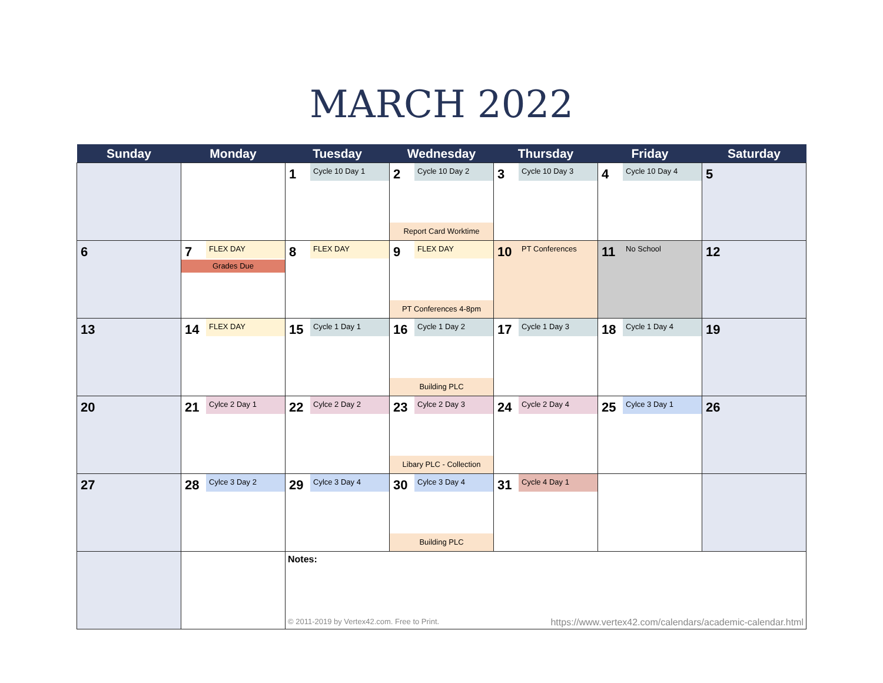MARCH 2022
| Sunday | Monday | Tuesday | Wednesday | Thursday | Friday | Saturday |
| --- | --- | --- | --- | --- | --- | --- |
| | | 1 Cycle 10 Day 1 | 2 Cycle 10 Day 2 Report Card Worktime | 3 Cycle 10 Day 3 | 4 Cycle 10 Day 4 | 5 |
| 6 | 7 FLEX DAY Grades Due | 8 FLEX DAY | 9 FLEX DAY PT Conferences 4-8pm | 10 PT Conferences | 11 No School | 12 |
| 13 | 14 FLEX DAY | 15 Cycle 1 Day 1 | 16 Cycle 1 Day 2 Building PLC | 17 Cycle 1 Day 3 | 18 Cycle 1 Day 4 | 19 |
| 20 | 21 Cylce 2 Day 1 | 22 Cylce 2 Day 2 | 23 Cylce 2 Day 3 Libary PLC - Collection | 24 Cycle 2 Day 4 | 25 Cylce 3 Day 1 | 26 |
| 27 | 28 Cylce 3 Day 2 | 29 Cylce 3 Day 4 | 30 Cylce 3 Day 4 Building PLC | 31 Cycle 4 Day 1 | | |
| | | Notes: © 2011-2019 by Vertex42.com. Free to Print. https://www.vertex42.com/calendars/academic-calendar.html | | | | |